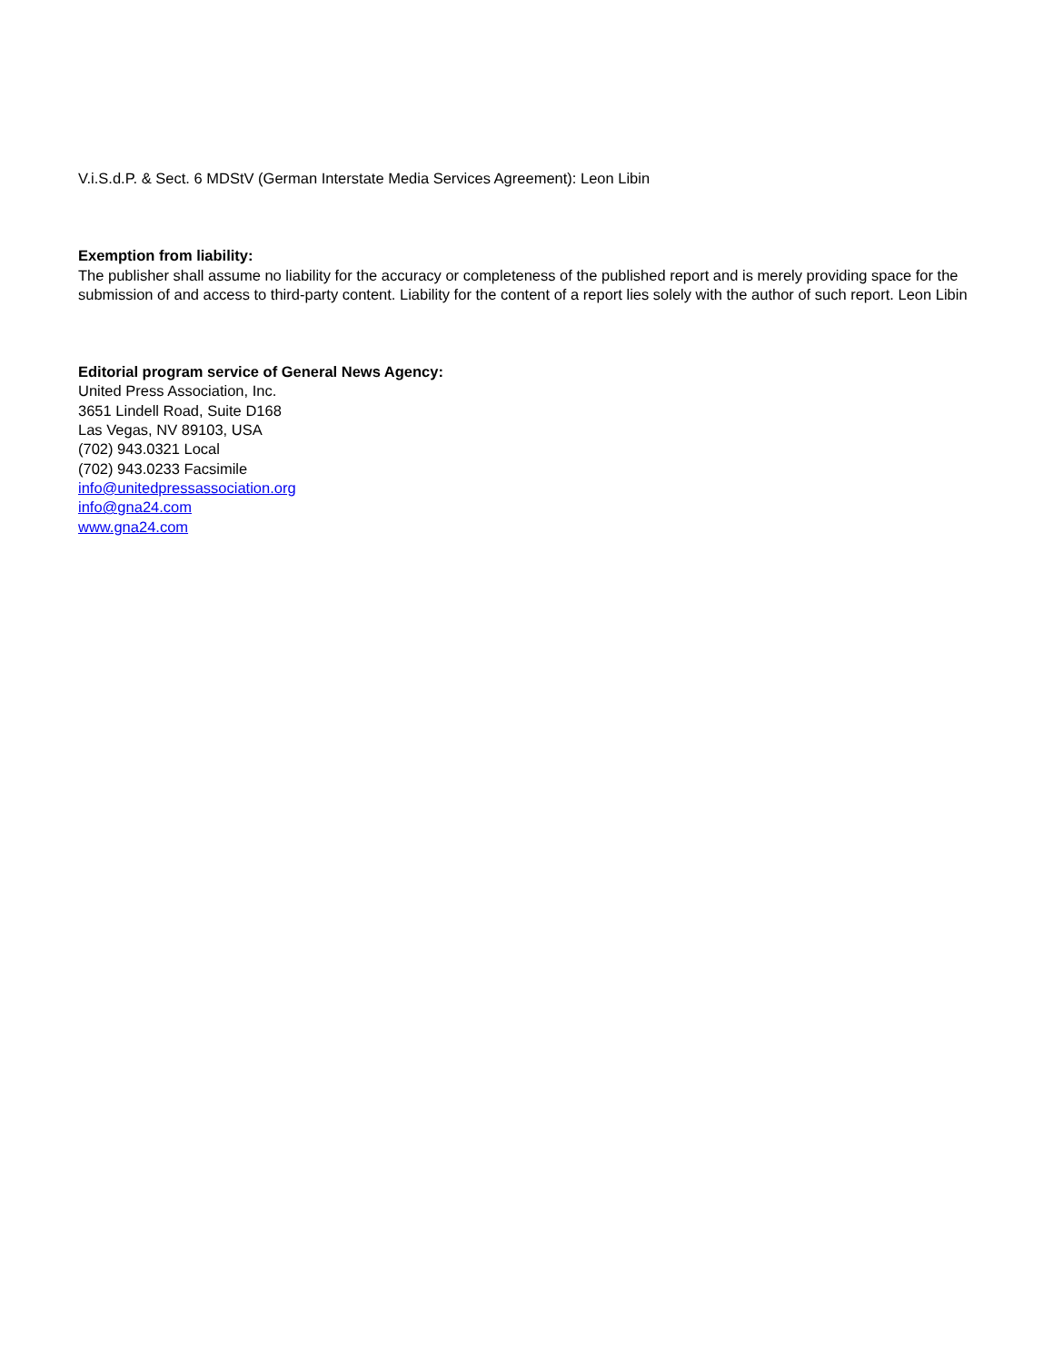V.i.S.d.P. & Sect. 6 MDStV (German Interstate Media Services Agreement): Leon Libin
Exemption from liability:
The publisher shall assume no liability for the accuracy or completeness of the published report and is merely providing space for the submission of and access to third-party content. Liability for the content of a report lies solely with the author of such report. Leon Libin
Editorial program service of General News Agency:
United Press Association, Inc.
3651 Lindell Road, Suite D168
Las Vegas, NV 89103, USA
(702) 943.0321 Local
(702) 943.0233 Facsimile
info@unitedpressassociation.org
info@gna24.com
www.gna24.com